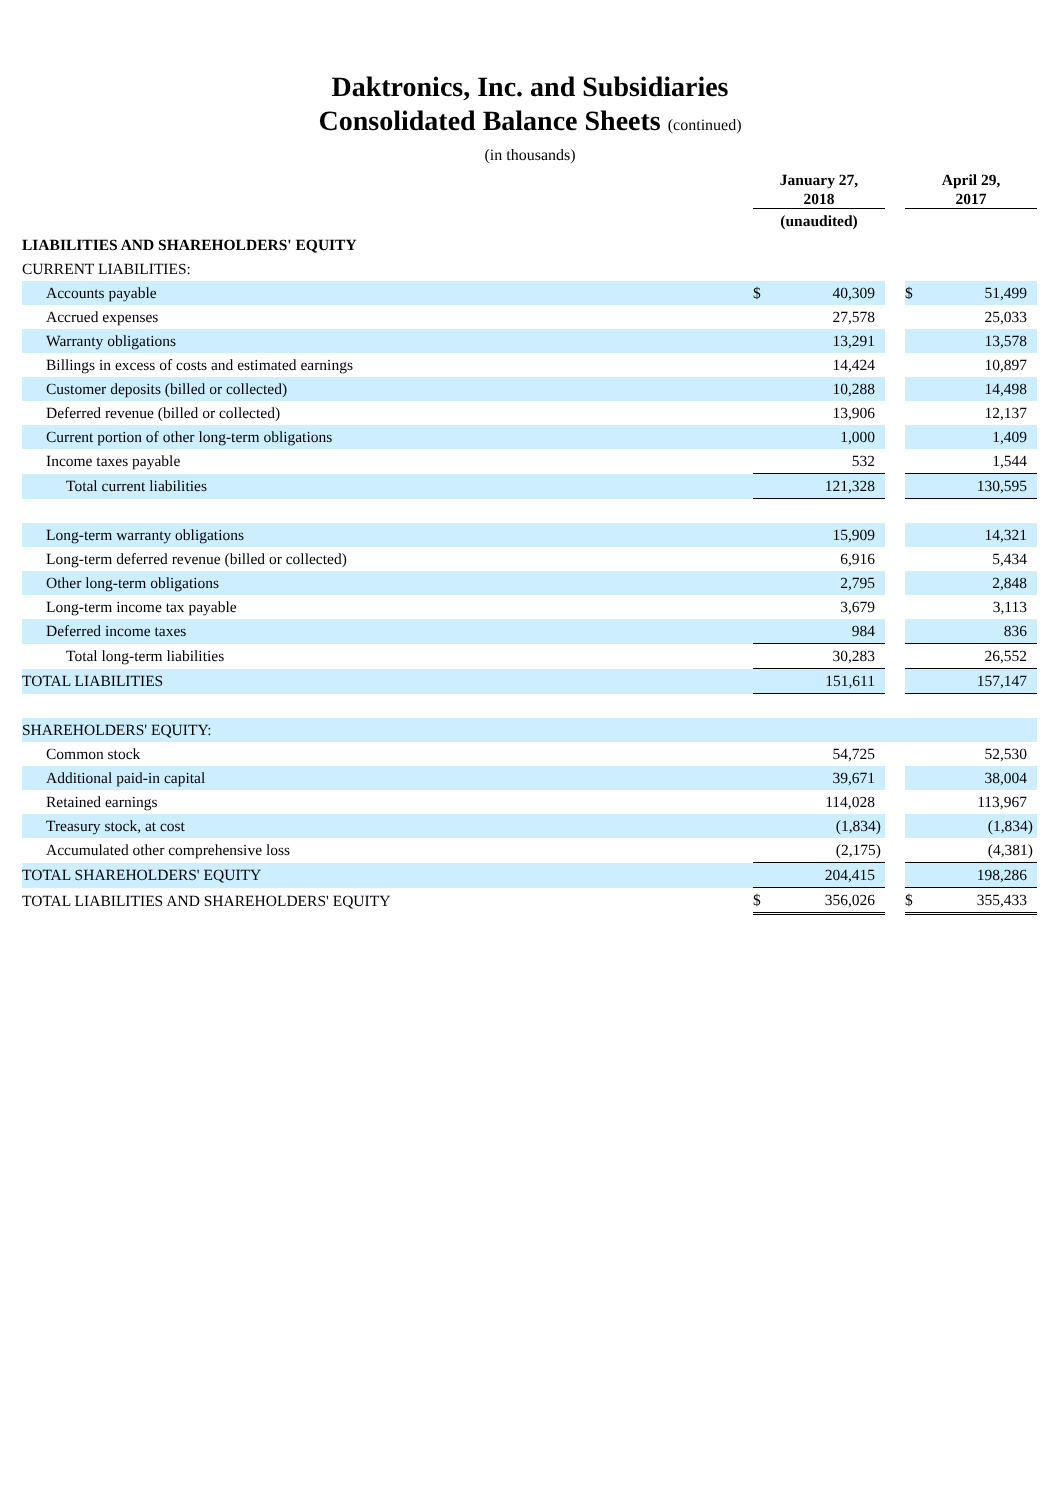Daktronics, Inc. and Subsidiaries
Consolidated Balance Sheets (continued)
(in thousands)
| | January 27, 2018 | | | April 29, 2017 | |
| --- | --- | --- | --- | --- | --- |
| | (unaudited) | | | | |
| LIABILITIES AND SHAREHOLDERS' EQUITY | | | | | |
| CURRENT LIABILITIES: | | | | | |
| Accounts payable | $ | 40,309 | | $ | 51,499 |
| Accrued expenses | | 27,578 | | | 25,033 |
| Warranty obligations | | 13,291 | | | 13,578 |
| Billings in excess of costs and estimated earnings | | 14,424 | | | 10,897 |
| Customer deposits (billed or collected) | | 10,288 | | | 14,498 |
| Deferred revenue (billed or collected) | | 13,906 | | | 12,137 |
| Current portion of other long-term obligations | | 1,000 | | | 1,409 |
| Income taxes payable | | 532 | | | 1,544 |
| Total current liabilities | | 121,328 | | | 130,595 |
| Long-term warranty obligations | | 15,909 | | | 14,321 |
| Long-term deferred revenue (billed or collected) | | 6,916 | | | 5,434 |
| Other long-term obligations | | 2,795 | | | 2,848 |
| Long-term income tax payable | | 3,679 | | | 3,113 |
| Deferred income taxes | | 984 | | | 836 |
| Total long-term liabilities | | 30,283 | | | 26,552 |
| TOTAL LIABILITIES | | 151,611 | | | 157,147 |
| SHAREHOLDERS' EQUITY: | | | | | |
| Common stock | | 54,725 | | | 52,530 |
| Additional paid-in capital | | 39,671 | | | 38,004 |
| Retained earnings | | 114,028 | | | 113,967 |
| Treasury stock, at cost | | (1,834) | | | (1,834) |
| Accumulated other comprehensive loss | | (2,175) | | | (4,381) |
| TOTAL SHAREHOLDERS' EQUITY | | 204,415 | | | 198,286 |
| TOTAL LIABILITIES AND SHAREHOLDERS' EQUITY | $ | 356,026 | | $ | 355,433 |